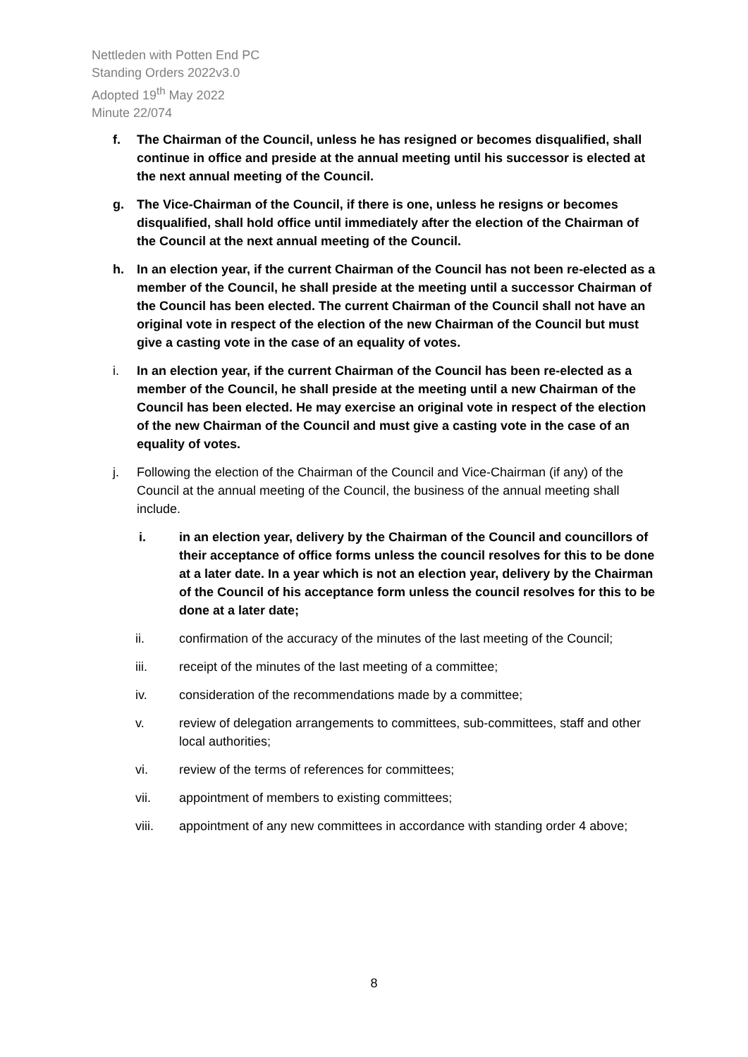Nettleden with Potten End PC
Standing Orders 2022v3.0
Adopted 19<sup>th</sup> May 2022
Minute 22/074
f. The Chairman of the Council, unless he has resigned or becomes disqualified, shall continue in office and preside at the annual meeting until his successor is elected at the next annual meeting of the Council.
g. The Vice-Chairman of the Council, if there is one, unless he resigns or becomes disqualified, shall hold office until immediately after the election of the Chairman of the Council at the next annual meeting of the Council.
h. In an election year, if the current Chairman of the Council has not been re-elected as a member of the Council, he shall preside at the meeting until a successor Chairman of the Council has been elected. The current Chairman of the Council shall not have an original vote in respect of the election of the new Chairman of the Council but must give a casting vote in the case of an equality of votes.
i. In an election year, if the current Chairman of the Council has been re-elected as a member of the Council, he shall preside at the meeting until a new Chairman of the Council has been elected. He may exercise an original vote in respect of the election of the new Chairman of the Council and must give a casting vote in the case of an equality of votes.
j. Following the election of the Chairman of the Council and Vice-Chairman (if any) of the Council at the annual meeting of the Council, the business of the annual meeting shall include.
i. in an election year, delivery by the Chairman of the Council and councillors of their acceptance of office forms unless the council resolves for this to be done at a later date. In a year which is not an election year, delivery by the Chairman of the Council of his acceptance form unless the council resolves for this to be done at a later date;
ii. confirmation of the accuracy of the minutes of the last meeting of the Council;
iii. receipt of the minutes of the last meeting of a committee;
iv. consideration of the recommendations made by a committee;
v. review of delegation arrangements to committees, sub-committees, staff and other local authorities;
vi. review of the terms of references for committees;
vii. appointment of members to existing committees;
viii. appointment of any new committees in accordance with standing order 4 above;
8